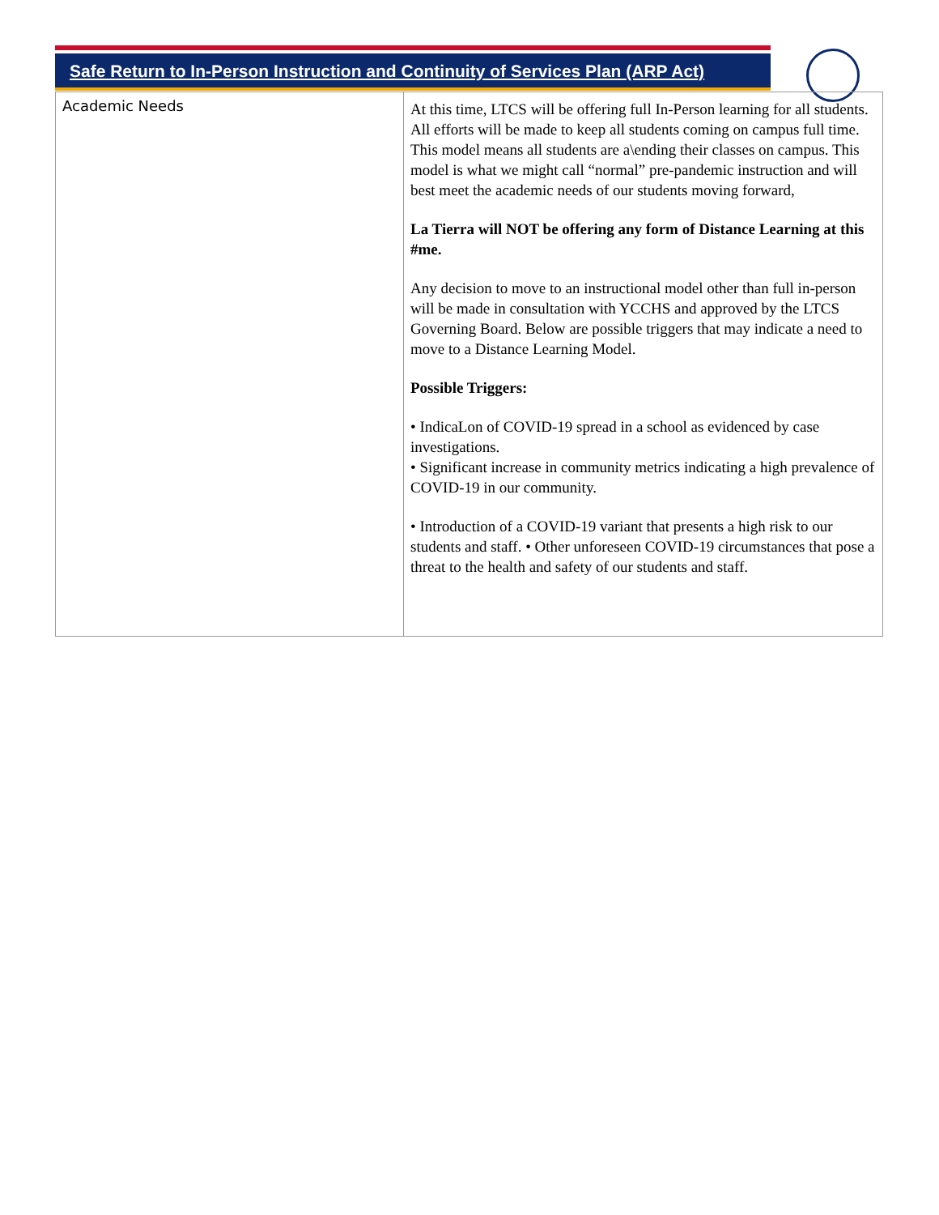Safe Return to In-Person Instruction and Continuity of Services Plan (ARP Act)
| Academic Needs | At this time, LTCS will be offering full In-Person learning for all students. All efforts will be made to keep all students coming on campus full time. This model means all students are a\ending their classes on campus. This model is what we might call “normal” pre-pandemic instruction and will best meet the academic needs of our students moving forward, La Tierra will NOT be offering any form of Distance Learning at this #me. Any decision to move to an instructional model other than full in-person will be made in consultation with YCCHS and approved by the LTCS Governing Board. Below are possible triggers that may indicate a need to move to a Distance Learning Model. Possible Triggers: • IndicaLon of COVID-19 spread in a school as evidenced by case investigations. • Significant increase in community metrics indicating a high prevalence of COVID-19 in our community. • Introduction of a COVID-19 variant that presents a high risk to our students and staff. • Other unforeseen COVID-19 circumstances that pose a threat to the health and safety of our students and staff. |